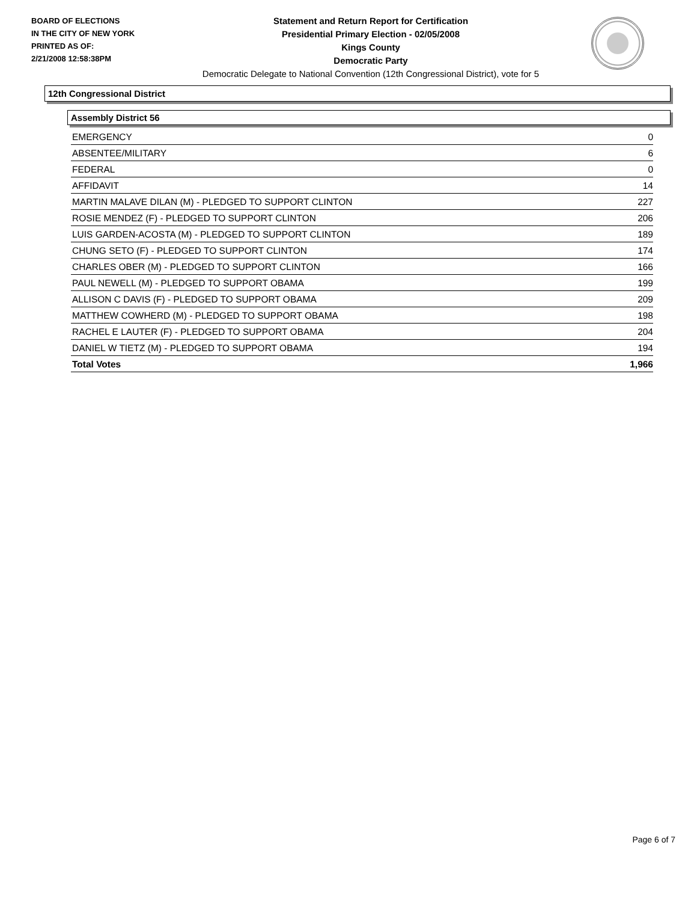BOARD OF ELECTIONS
IN THE CITY OF NEW YORK
PRINTED AS OF:
2/21/2008 12:58:38PM
Statement and Return Report for Certification
Presidential Primary Election - 02/05/2008
Kings County
Democratic Party
Democratic Delegate to National Convention (12th Congressional District), vote for 5
12th Congressional District
Assembly District 56
| EMERGENCY | 0 |
| ABSENTEE/MILITARY | 6 |
| FEDERAL | 0 |
| AFFIDAVIT | 14 |
| MARTIN MALAVE DILAN (M) - PLEDGED TO SUPPORT CLINTON | 227 |
| ROSIE MENDEZ (F) - PLEDGED TO SUPPORT CLINTON | 206 |
| LUIS GARDEN-ACOSTA (M) - PLEDGED TO SUPPORT CLINTON | 189 |
| CHUNG SETO (F) - PLEDGED TO SUPPORT CLINTON | 174 |
| CHARLES OBER (M) - PLEDGED TO SUPPORT CLINTON | 166 |
| PAUL NEWELL (M) - PLEDGED TO SUPPORT OBAMA | 199 |
| ALLISON C DAVIS (F) - PLEDGED TO SUPPORT OBAMA | 209 |
| MATTHEW COWHERD (M) - PLEDGED TO SUPPORT OBAMA | 198 |
| RACHEL E LAUTER (F) - PLEDGED TO SUPPORT OBAMA | 204 |
| DANIEL W TIETZ (M) - PLEDGED TO SUPPORT OBAMA | 194 |
| Total Votes | 1,966 |
Page 6 of 7